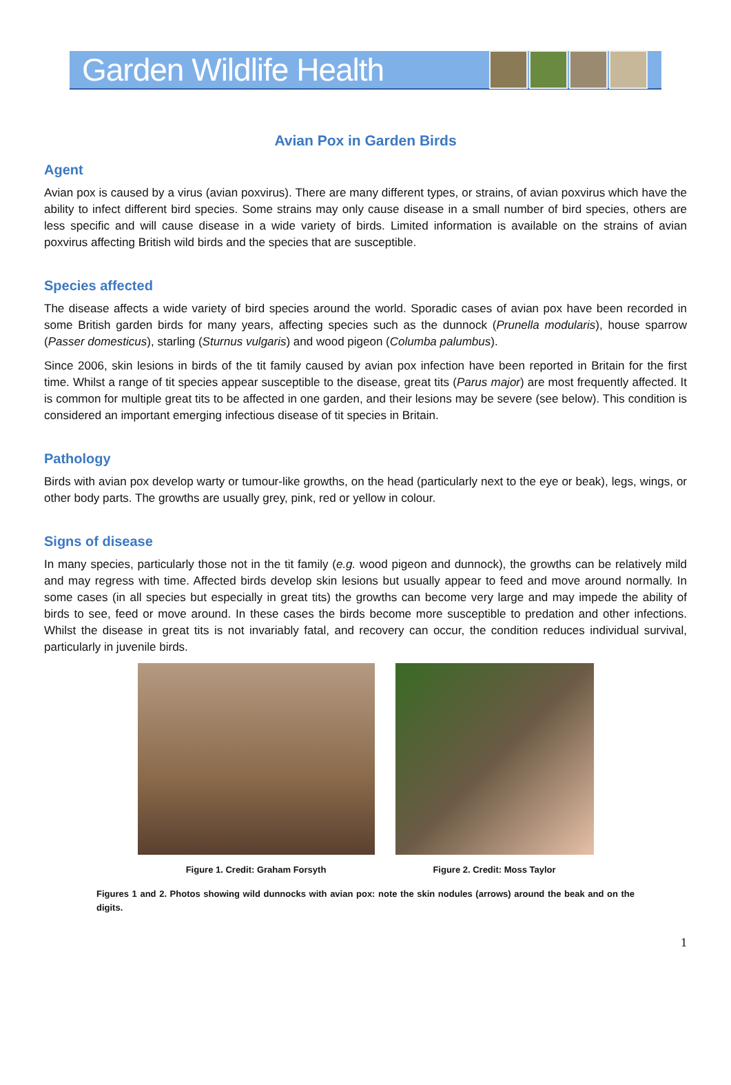Garden Wildlife Health
Avian Pox in Garden Birds
Agent
Avian pox is caused by a virus (avian poxvirus). There are many different types, or strains, of avian poxvirus which have the ability to infect different bird species. Some strains may only cause disease in a small number of bird species, others are less specific and will cause disease in a wide variety of birds. Limited information is available on the strains of avian poxvirus affecting British wild birds and the species that are susceptible.
Species affected
The disease affects a wide variety of bird species around the world. Sporadic cases of avian pox have been recorded in some British garden birds for many years, affecting species such as the dunnock (Prunella modularis), house sparrow (Passer domesticus), starling (Sturnus vulgaris) and wood pigeon (Columba palumbus).
Since 2006, skin lesions in birds of the tit family caused by avian pox infection have been reported in Britain for the first time. Whilst a range of tit species appear susceptible to the disease, great tits (Parus major) are most frequently affected. It is common for multiple great tits to be affected in one garden, and their lesions may be severe (see below). This condition is considered an important emerging infectious disease of tit species in Britain.
Pathology
Birds with avian pox develop warty or tumour-like growths, on the head (particularly next to the eye or beak), legs, wings, or other body parts. The growths are usually grey, pink, red or yellow in colour.
Signs of disease
In many species, particularly those not in the tit family (e.g. wood pigeon and dunnock), the growths can be relatively mild and may regress with time. Affected birds develop skin lesions but usually appear to feed and move around normally. In some cases (in all species but especially in great tits) the growths can become very large and may impede the ability of birds to see, feed or move around. In these cases the birds become more susceptible to predation and other infections. Whilst the disease in great tits is not invariably fatal, and recovery can occur, the condition reduces individual survival, particularly in juvenile birds.
Figure 1. Credit: Graham Forsyth
Figure 2. Credit: Moss Taylor
Figures 1 and 2. Photos showing wild dunnocks with avian pox: note the skin nodules (arrows) around the beak and on the digits.
1